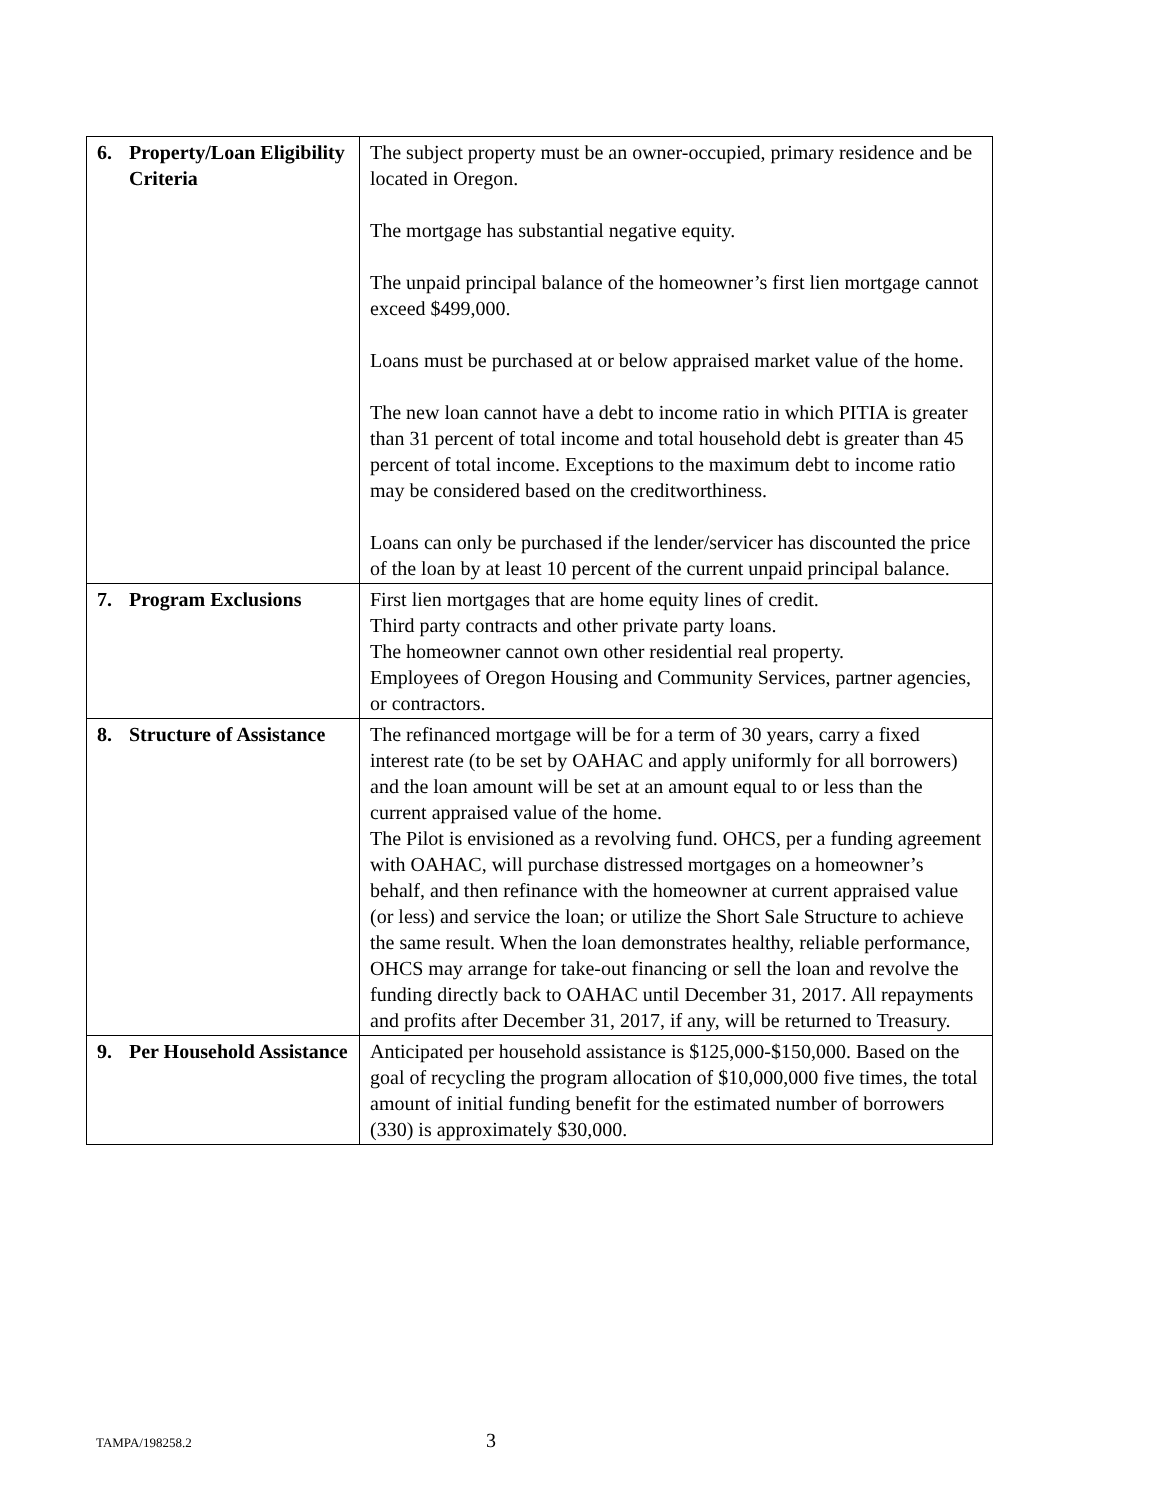| 6. | Property/Loan Eligibility Criteria | The subject property must be an owner-occupied, primary residence and be located in Oregon. The mortgage has substantial negative equity. The unpaid principal balance of the homeowner’s first lien mortgage cannot exceed $499,000. Loans must be purchased at or below appraised market value of the home. The new loan cannot have a debt to income ratio in which PITIA is greater than 31 percent of total income and total household debt is greater than 45 percent of total income. Exceptions to the maximum debt to income ratio may be considered based on the creditworthiness. Loans can only be purchased if the lender/servicer has discounted the price of the loan by at least 10 percent of the current unpaid principal balance. |
| 7. | Program Exclusions | First lien mortgages that are home equity lines of credit. Third party contracts and other private party loans. The homeowner cannot own other residential real property. Employees of Oregon Housing and Community Services, partner agencies, or contractors. |
| 8. | Structure of Assistance | The refinanced mortgage will be for a term of 30 years, carry a fixed interest rate (to be set by OAHAC and apply uniformly for all borrowers) and the loan amount will be set at an amount equal to or less than the current appraised value of the home. The Pilot is envisioned as a revolving fund. OHCS, per a funding agreement with OAHAC, will purchase distressed mortgages on a homeowner’s behalf, and then refinance with the homeowner at current appraised value (or less) and service the loan; or utilize the Short Sale Structure to achieve the same result. When the loan demonstrates healthy, reliable performance, OHCS may arrange for take-out financing or sell the loan and revolve the funding directly back to OAHAC until December 31, 2017. All repayments and profits after December 31, 2017, if any, will be returned to Treasury. |
| 9. | Per Household Assistance | Anticipated per household assistance is $125,000-$150,000. Based on the goal of recycling the program allocation of $10,000,000 five times, the total amount of initial funding benefit for the estimated number of borrowers (330) is approximately $30,000. |
TAMPA/198258.2
3